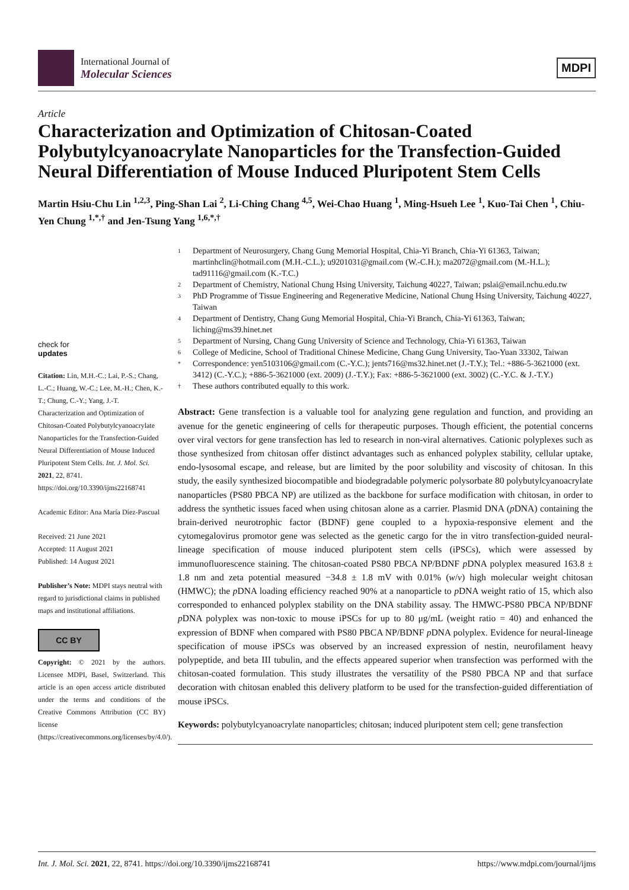International Journal of
Molecular Sciences
MDPI
Article
Characterization and Optimization of Chitosan-Coated Polybutylcyanoacrylate Nanoparticles for the Transfection-Guided Neural Differentiation of Mouse Induced Pluripotent Stem Cells
Martin Hsiu-Chu Lin <sup>1,2,3</sup>, Ping-Shan Lai <sup>2</sup>, Li-Ching Chang <sup>4,5</sup>, Wei-Chao Huang <sup>1</sup>, Ming-Hsueh Lee <sup>1</sup>, Kuo-Tai Chen <sup>1</sup>, Chiu-Yen Chung <sup>1,*,†</sup> and Jen-Tsung Yang <sup>1,6,*,†</sup>
check for
updates
Citation: Lin, M.H.-C.; Lai, P.-S.; Chang, L.-C.; Huang, W.-C.; Lee, M.-H.; Chen, K.-T.; Chung, C.-Y.; Yang, J.-T. Characterization and Optimization of Chitosan-Coated Polybutylcyanoacrylate Nanoparticles for the Transfection-Guided Neural Differentiation of Mouse Induced Pluripotent Stem Cells. Int. J. Mol. Sci. 2021, 22, 8741. https://doi.org/10.3390/ijms22168741
Academic Editor: Ana María Díez-Pascual
Received: 21 June 2021
Accepted: 11 August 2021
Published: 14 August 2021
Publisher’s Note: MDPI stays neutral with regard to jurisdictional claims in published maps and institutional affiliations.
CC BY
Copyright: © 2021 by the authors. Licensee MDPI, Basel, Switzerland. This article is an open access article distributed under the terms and conditions of the Creative Commons Attribution (CC BY) license (https://creativecommons.org/licenses/by/4.0/).
1
Department of Neurosurgery, Chang Gung Memorial Hospital, Chia-Yi Branch, Chia-Yi 61363, Taiwan; martinhclin@hotmail.com (M.H.-C.L.); u9201031@gmail.com (W.-C.H.); ma2072@gmail.com (M.-H.L.); tad91116@gmail.com (K.-T.C.)
2
Department of Chemistry, National Chung Hsing University, Taichung 40227, Taiwan; pslai@email.nchu.edu.tw
3
PhD Programme of Tissue Engineering and Regenerative Medicine, National Chung Hsing University, Taichung 40227, Taiwan
4
Department of Dentistry, Chang Gung Memorial Hospital, Chia-Yi Branch, Chia-Yi 61363, Taiwan; liching@ms39.hinet.net
5
Department of Nursing, Chang Gung University of Science and Technology, Chia-Yi 61363, Taiwan
6
College of Medicine, School of Traditional Chinese Medicine, Chang Gung University, Tao-Yuan 33302, Taiwan
*
Correspondence: yen5103106@gmail.com (C.-Y.C.); jents716@ms32.hinet.net (J.-T.Y.); Tel.: +886-5-3621000 (ext. 3412) (C.-Y.C.); +886-5-3621000 (ext. 2009) (J.-T.Y.); Fax: +886-5-3621000 (ext. 3002) (C.-Y.C. & J.-T.Y.)
†
These authors contributed equally to this work.
Abstract: Gene transfection is a valuable tool for analyzing gene regulation and function, and providing an avenue for the genetic engineering of cells for therapeutic purposes. Though efficient, the potential concerns over viral vectors for gene transfection has led to research in non-viral alternatives. Cationic polyplexes such as those synthesized from chitosan offer distinct advantages such as enhanced polyplex stability, cellular uptake, endo-lysosomal escape, and release, but are limited by the poor solubility and viscosity of chitosan. In this study, the easily synthesized biocompatible and biodegradable polymeric polysorbate 80 polybutylcyanoacrylate nanoparticles (PS80 PBCA NP) are utilized as the backbone for surface modification with chitosan, in order to address the synthetic issues faced when using chitosan alone as a carrier. Plasmid DNA (p DNA) containing the brain-derived neurotrophic factor (BDNF) gene coupled to a hypoxia-responsive element and the cytomegalovirus promotor gene was selected as the genetic cargo for the in vitro transfection-guided neural-lineage specification of mouse induced pluripotent stem cells (iPSCs), which were assessed by immunofluorescence staining. The chitosan-coated PS80 PBCA NP/BDNF p DNA polyplex measured 163.8 ± 1.8 nm and zeta potential measured −34.8 ± 1.8 mV with 0.01% (w/v) high molecular weight chitosan (HMWC); the p DNA loading efficiency reached 90% at a nanoparticle to p DNA weight ratio of 15, which also corresponded to enhanced polyplex stability on the DNA stability assay. The HMWC-PS80 PBCA NP/BDNF p DNA polyplex was non-toxic to mouse iPSCs for up to 80 μg/mL (weight ratio = 40) and enhanced the expression of BDNF when compared with PS80 PBCA NP/BDNF p DNA polyplex. Evidence for neural-lineage specification of mouse iPSCs was observed by an increased expression of nestin, neurofilament heavy polypeptide, and beta III tubulin, and the effects appeared superior when transfection was performed with the chitosan-coated formulation. This study illustrates the versatility of the PS80 PBCA NP and that surface decoration with chitosan enabled this delivery platform to be used for the transfection-guided differentiation of mouse iPSCs.
Keywords: polybutylcyanoacrylate nanoparticles; chitosan; induced pluripotent stem cell; gene transfection
Int. J. Mol. Sci. 2021, 22, 8741. https://doi.org/10.3390/ijms22168741 https://www.mdpi.com/journal/ijms